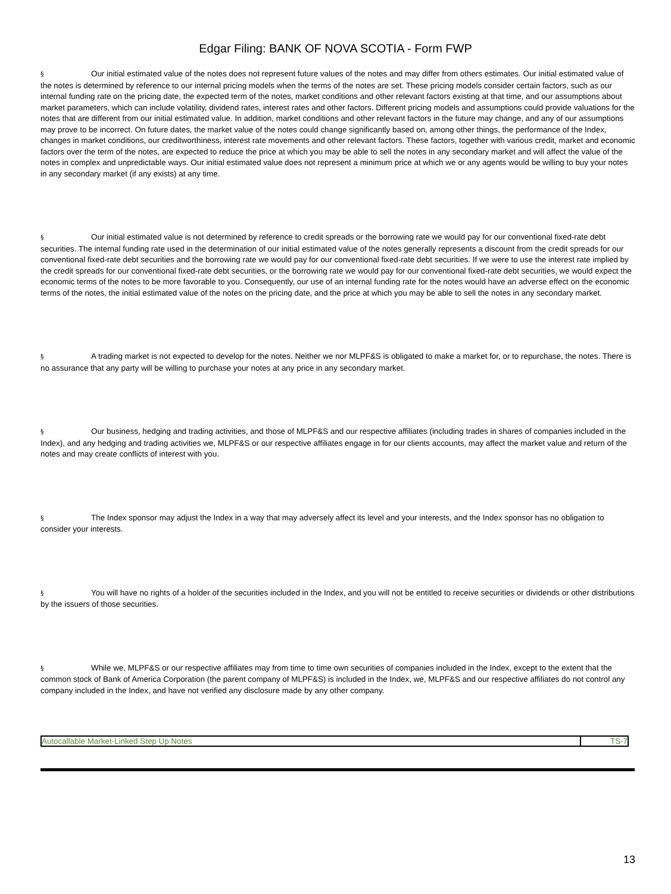Edgar Filing: BANK OF NOVA SCOTIA - Form FWP
§ Our initial estimated value of the notes does not represent future values of the notes and may differ from others estimates. Our initial estimated value of the notes is determined by reference to our internal pricing models when the terms of the notes are set. These pricing models consider certain factors, such as our internal funding rate on the pricing date, the expected term of the notes, market conditions and other relevant factors existing at that time, and our assumptions about market parameters, which can include volatility, dividend rates, interest rates and other factors. Different pricing models and assumptions could provide valuations for the notes that are different from our initial estimated value. In addition, market conditions and other relevant factors in the future may change, and any of our assumptions may prove to be incorrect. On future dates, the market value of the notes could change significantly based on, among other things, the performance of the Index, changes in market conditions, our creditworthiness, interest rate movements and other relevant factors. These factors, together with various credit, market and economic factors over the term of the notes, are expected to reduce the price at which you may be able to sell the notes in any secondary market and will affect the value of the notes in complex and unpredictable ways. Our initial estimated value does not represent a minimum price at which we or any agents would be willing to buy your notes in any secondary market (if any exists) at any time.
§ Our initial estimated value is not determined by reference to credit spreads or the borrowing rate we would pay for our conventional fixed-rate debt securities. The internal funding rate used in the determination of our initial estimated value of the notes generally represents a discount from the credit spreads for our conventional fixed-rate debt securities and the borrowing rate we would pay for our conventional fixed-rate debt securities. If we were to use the interest rate implied by the credit spreads for our conventional fixed-rate debt securities, or the borrowing rate we would pay for our conventional fixed-rate debt securities, we would expect the economic terms of the notes to be more favorable to you. Consequently, our use of an internal funding rate for the notes would have an adverse effect on the economic terms of the notes, the initial estimated value of the notes on the pricing date, and the price at which you may be able to sell the notes in any secondary market.
§ A trading market is not expected to develop for the notes. Neither we nor MLPF&S is obligated to make a market for, or to repurchase, the notes. There is no assurance that any party will be willing to purchase your notes at any price in any secondary market.
§ Our business, hedging and trading activities, and those of MLPF&S and our respective affiliates (including trades in shares of companies included in the Index), and any hedging and trading activities we, MLPF&S or our respective affiliates engage in for our clients accounts, may affect the market value and return of the notes and may create conflicts of interest with you.
§ The Index sponsor may adjust the Index in a way that may adversely affect its level and your interests, and the Index sponsor has no obligation to consider your interests.
§ You will have no rights of a holder of the securities included in the Index, and you will not be entitled to receive securities or dividends or other distributions by the issuers of those securities.
§ While we, MLPF&S or our respective affiliates may from time to time own securities of companies included in the Index, except to the extent that the common stock of Bank of America Corporation (the parent company of MLPF&S) is included in the Index, we, MLPF&S and our respective affiliates do not control any company included in the Index, and have not verified any disclosure made by any other company.
| Autocallable Market-Linked Step Up Notes | TS-7 |
13